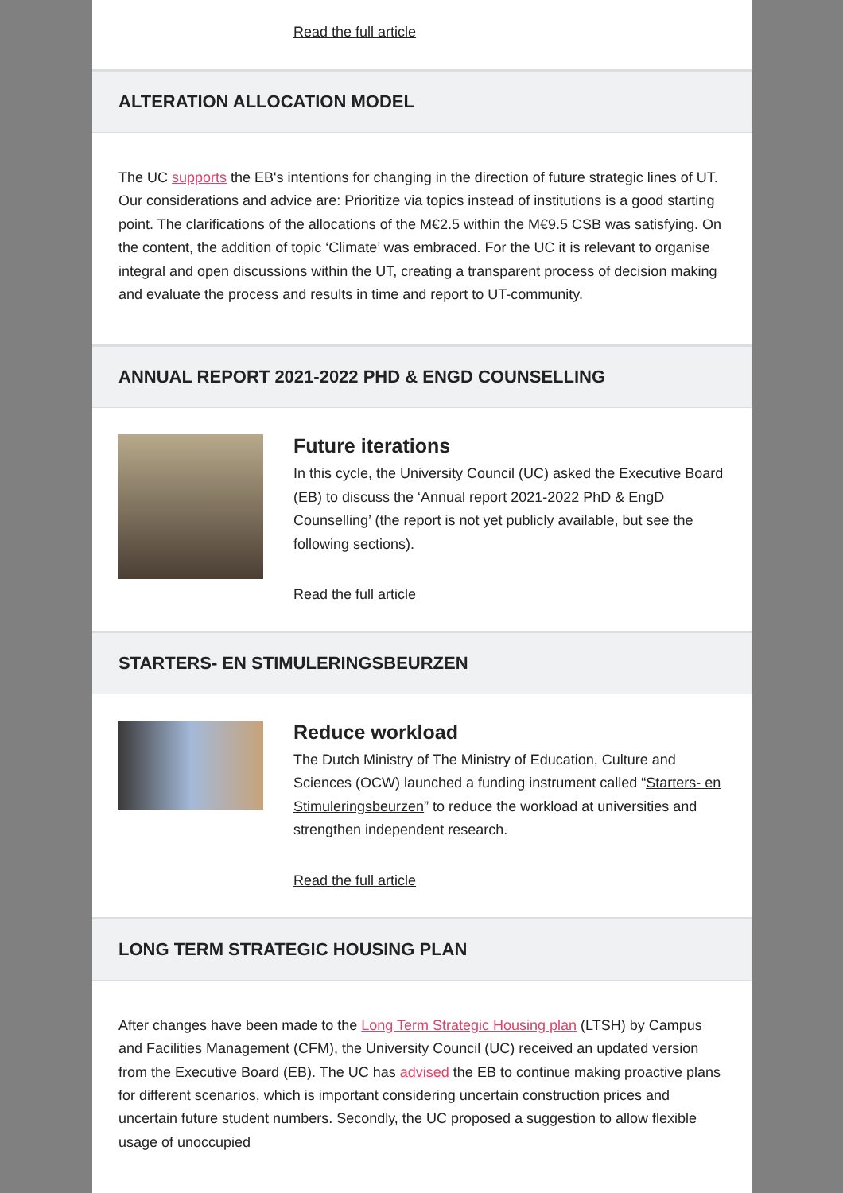Read the full article
ALTERATION ALLOCATION MODEL
The UC supports the EB's intentions for changing in the direction of future strategic lines of UT. Our considerations and advice are: Prioritize via topics instead of institutions is a good starting point. The clarifications of the allocations of the M€2.5 within the M€9.5 CSB was satisfying. On the content, the addition of topic ‘Climate’ was embraced. For the UC it is relevant to organise integral and open discussions within the UT, creating a transparent process of decision making and evaluate the process and results in time and report to UT-community.
ANNUAL REPORT 2021-2022 PHD & ENGD COUNSELLING
Future iterations
In this cycle, the University Council (UC) asked the Executive Board (EB) to discuss the ‘Annual report 2021-2022 PhD & EngD Counselling’ (the report is not yet publicly available, but see the following sections).
Read the full article
STARTERS- EN STIMULERINGSBEURZEN
Reduce workload
The Dutch Ministry of The Ministry of Education, Culture and Sciences (OCW) launched a funding instrument called “Starters- en Stimuleringsbeurzen” to reduce the workload at universities and strengthen independent research.
Read the full article
LONG TERM STRATEGIC HOUSING PLAN
After changes have been made to the Long Term Strategic Housing plan (LTSH) by Campus and Facilities Management (CFM), the University Council (UC) received an updated version from the Executive Board (EB). The UC has advised the EB to continue making proactive plans for different scenarios, which is important considering uncertain construction prices and uncertain future student numbers. Secondly, the UC proposed a suggestion to allow flexible usage of unoccupied